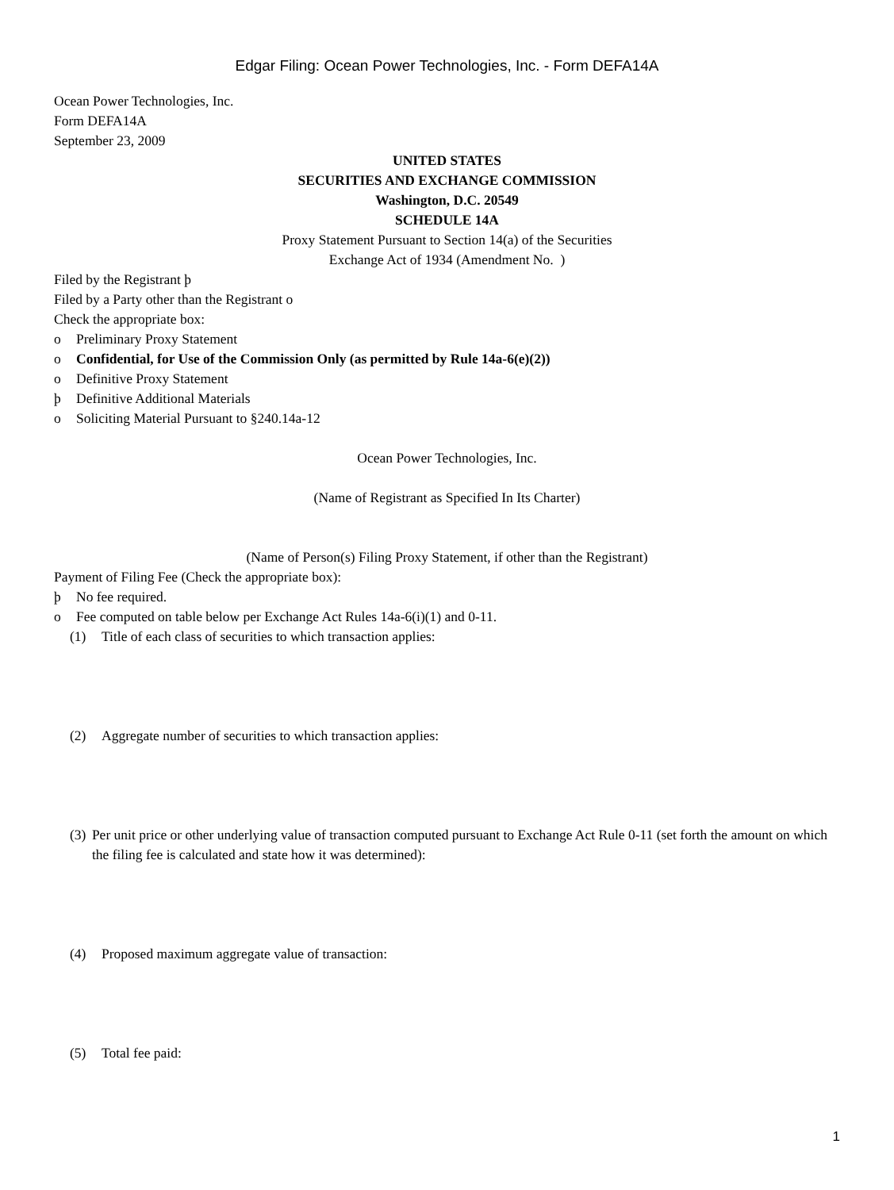Edgar Filing: Ocean Power Technologies, Inc. - Form DEFA14A
Ocean Power Technologies, Inc.
Form DEFA14A
September 23, 2009
UNITED STATES
SECURITIES AND EXCHANGE COMMISSION
Washington, D.C. 20549
SCHEDULE 14A
Proxy Statement Pursuant to Section 14(a) of the Securities
Exchange Act of 1934 (Amendment No. )
Filed by the Registrant þ
Filed by a Party other than the Registrant o
Check the appropriate box:
o Preliminary Proxy Statement
o Confidential, for Use of the Commission Only (as permitted by Rule 14a-6(e)(2))
o Definitive Proxy Statement
þ Definitive Additional Materials
o Soliciting Material Pursuant to §240.14a-12
Ocean Power Technologies, Inc.
(Name of Registrant as Specified In Its Charter)
(Name of Person(s) Filing Proxy Statement, if other than the Registrant)
Payment of Filing Fee (Check the appropriate box):
þ No fee required.
o Fee computed on table below per Exchange Act Rules 14a-6(i)(1) and 0-11.
(1) Title of each class of securities to which transaction applies:
(2) Aggregate number of securities to which transaction applies:
(3) Per unit price or other underlying value of transaction computed pursuant to Exchange Act Rule 0-11 (set forth the amount on which the filing fee is calculated and state how it was determined):
(4) Proposed maximum aggregate value of transaction:
(5) Total fee paid:
1